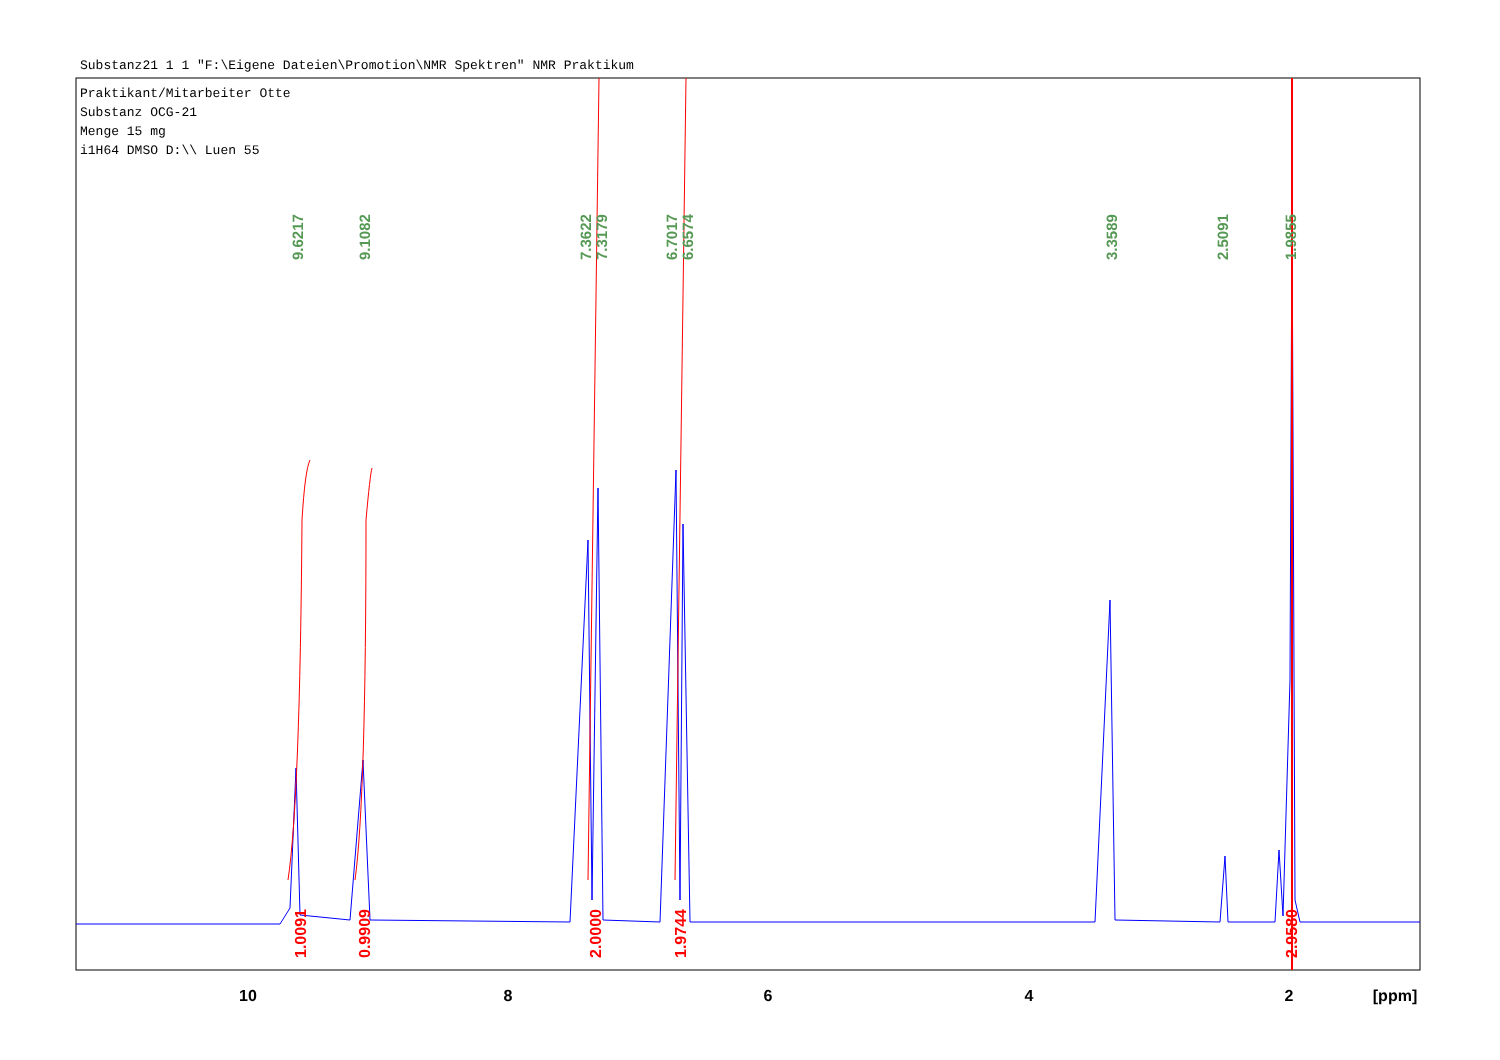Substanz21 1 1 "F:\Eigene Dateien\Promotion\NMR Spektren" NMR Praktikum
Praktikant/Mitarbeiter Otte
Substanz OCG-21
Menge 15 mg
i1H64 DMSO D:\\ Luen 55
1.0091
0.9909
2.0000
1.9744
2.9580
9.6217
9.1082
7.3622
7.3179
6.7017
6.6574
3.3589
2.5091
1.9855
10
8
6
4
2
[ppm]